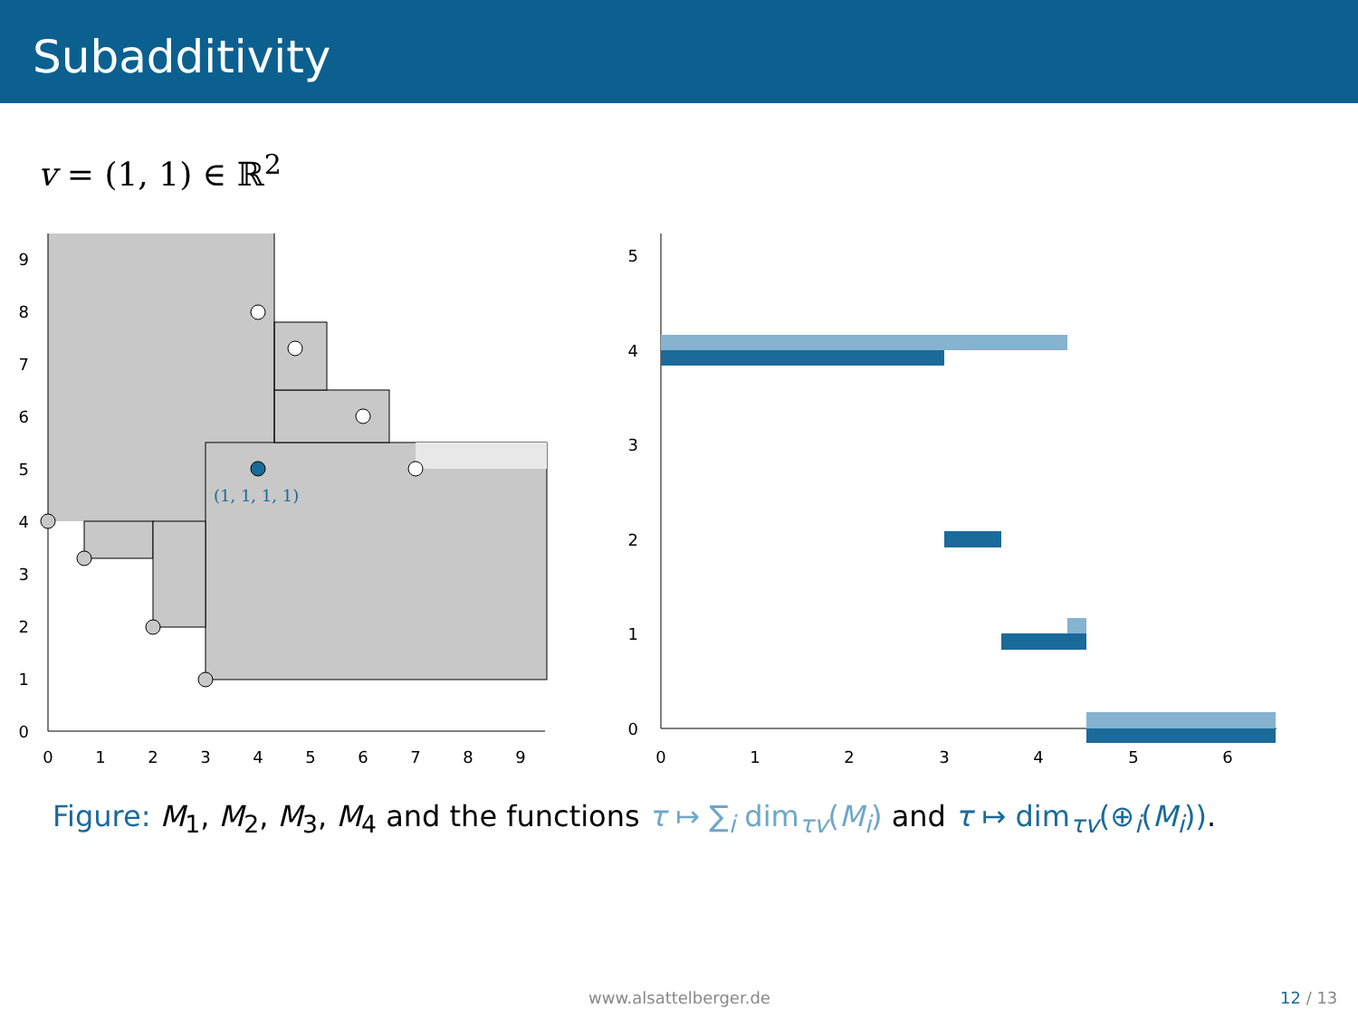Subadditivity
v = (1, 1) ∈ ℝ<sup>2</sup>
(1, 1, 1, 1)
0
1
2
3
4
5
6
7
8
9
0
1
2
3
4
5
6
7
8
9
0
1
2
3
4
5
6
0
1
2
3
4
5
Figure: M<sub>1</sub>, M<sub>2</sub>, M<sub>3</sub>, M<sub>4</sub> and the functions τ ↦ ∑<sub>i</sub> dim<sub>τv</sub>(M<sub>i</sub>) and τ ↦ dim<sub>τv</sub>(⊕<sub>i</sub>(M<sub>i</sub>)).
www.alsattelberger.de 12 / 13